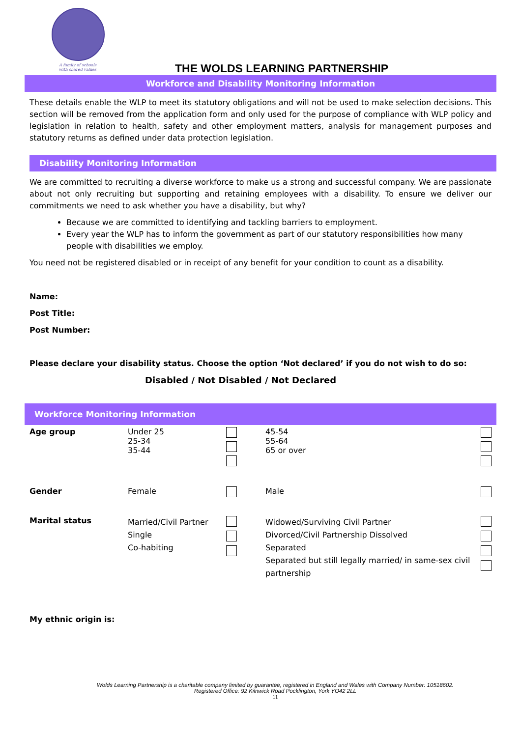A family of schools
with shared values
THE WOLDS LEARNING PARTNERSHIP
Workforce and Disability Monitoring Information
These details enable the WLP to meet its statutory obligations and will not be used to make selection decisions. This section will be removed from the application form and only used for the purpose of compliance with WLP policy and legislation in relation to health, safety and other employment matters, analysis for management purposes and statutory returns as defined under data protection legislation.
Disability Monitoring Information
We are committed to recruiting a diverse workforce to make us a strong and successful company. We are passionate about not only recruiting but supporting and retaining employees with a disability. To ensure we deliver our commitments we need to ask whether you have a disability, but why?
Because we are committed to identifying and tackling barriers to employment.
Every year the WLP has to inform the government as part of our statutory responsibilities how many people with disabilities we employ.
You need not be registered disabled or in receipt of any benefit for your condition to count as a disability.
Name:
Post Title:
Post Number:
Please declare your disability status. Choose the option ‘Not declared’ if you do not wish to do so:
Disabled / Not Disabled / Not Declared
Workforce Monitoring Information
| Age group | Under 25 25-34 35-44 | | 45-54 55-64 65 or over | |
| Gender | Female | | Male | |
| Marital status | Married/Civil Partner Single Co-habiting | | Widowed/Surviving Civil Partner Divorced/Civil Partnership Dissolved Separated Separated but still legally married/ in same-sex civil partnership | |
My ethnic origin is:
Wolds Learning Partnership is a charitable company limited by guarantee, registered in England and Wales with Company Number: 10518602.
Registered Office: 92 Kilnwick Road Pocklington, York YO42 2LL
11